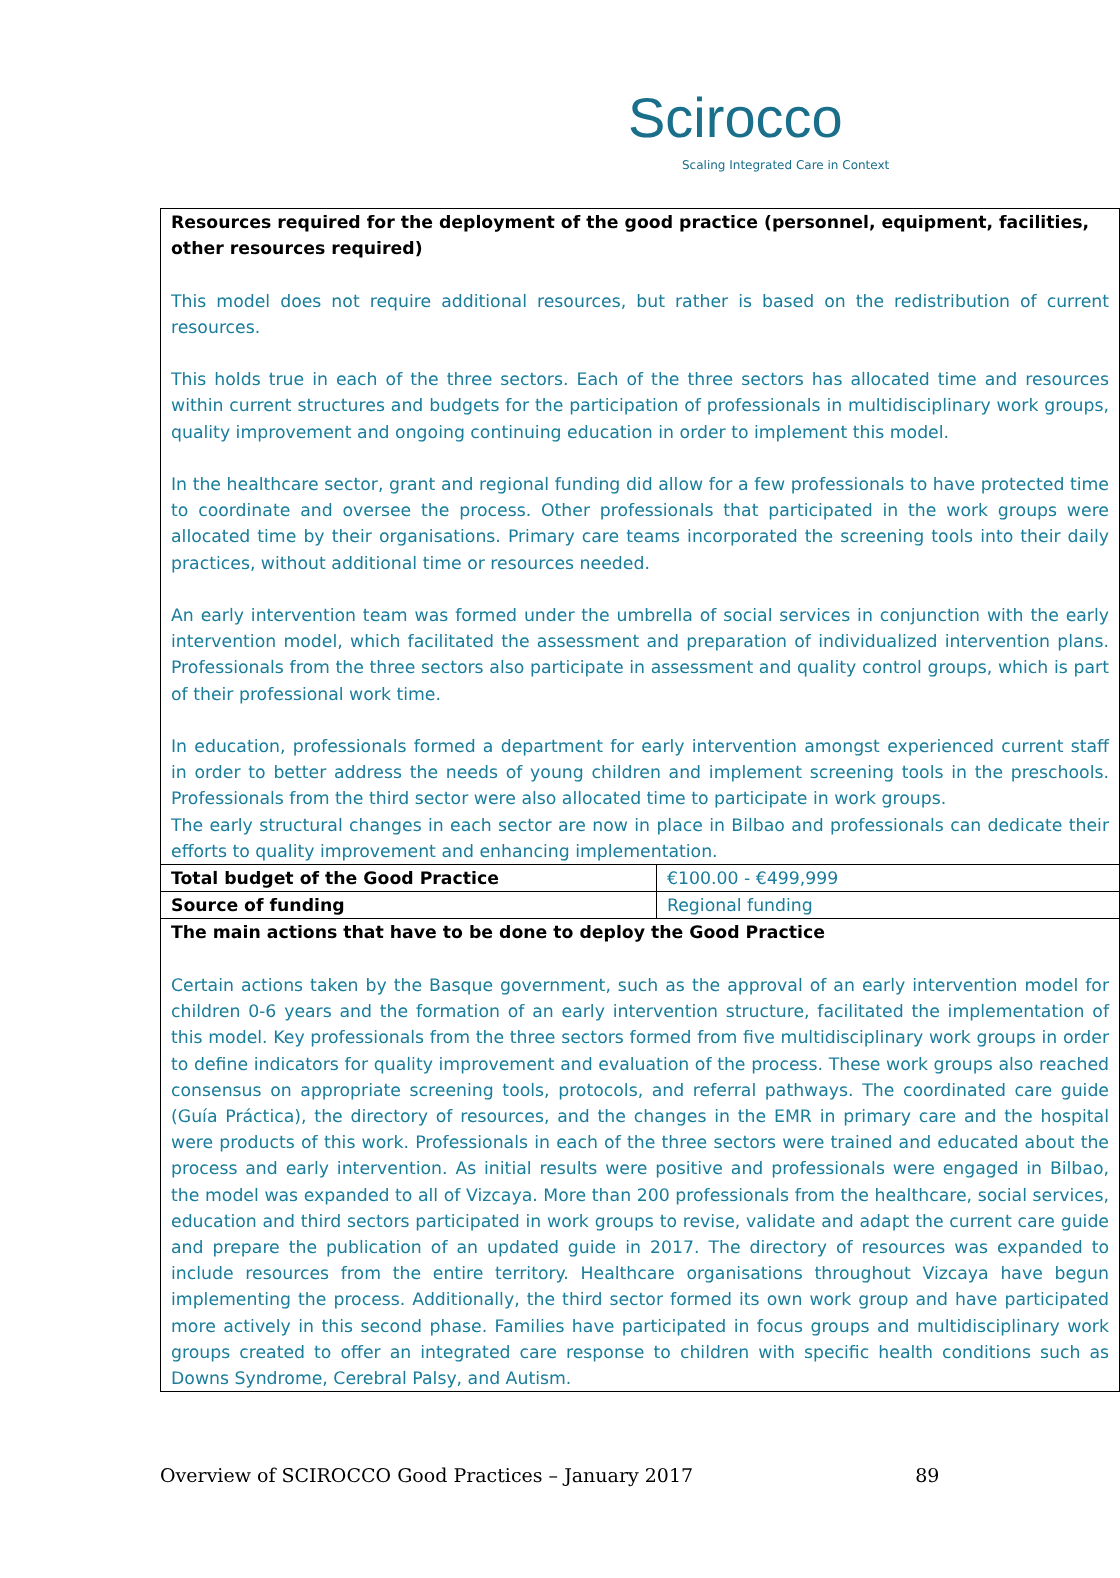Scirocco
Scaling Integrated Care in Context
| Resources required for the deployment of the good practice (personnel, equipment, facilities, other resources required) This model does not require additional resources, but rather is based on the redistribution of current resources. This holds true in each of the three sectors. Each of the three sectors has allocated time and resources within current structures and budgets for the participation of professionals in multidisciplinary work groups, quality improvement and ongoing continuing education in order to implement this model. In the healthcare sector, grant and regional funding did allow for a few professionals to have protected time to coordinate and oversee the process. Other professionals that participated in the work groups were allocated time by their organisations. Primary care teams incorporated the screening tools into their daily practices, without additional time or resources needed. An early intervention team was formed under the umbrella of social services in conjunction with the early intervention model, which facilitated the assessment and preparation of individualized intervention plans. Professionals from the three sectors also participate in assessment and quality control groups, which is part of their professional work time. In education, professionals formed a department for early intervention amongst experienced current staff in order to better address the needs of young children and implement screening tools in the preschools. Professionals from the third sector were also allocated time to participate in work groups. The early structural changes in each sector are now in place in Bilbao and professionals can dedicate their efforts to quality improvement and enhancing implementation. | |
| Total budget of the Good Practice | €100.00 - €499,999 |
| Source of funding | Regional funding |
| The main actions that have to be done to deploy the Good Practice Certain actions taken by the Basque government, such as the approval of an early intervention model for children 0-6 years and the formation of an early intervention structure, facilitated the implementation of this model. Key professionals from the three sectors formed from five multidisciplinary work groups in order to define indicators for quality improvement and evaluation of the process. These work groups also reached consensus on appropriate screening tools, protocols, and referral pathways. The coordinated care guide (Guía Práctica), the directory of resources, and the changes in the EMR in primary care and the hospital were products of this work. Professionals in each of the three sectors were trained and educated about the process and early intervention. As initial results were positive and professionals were engaged in Bilbao, the model was expanded to all of Vizcaya. More than 200 professionals from the healthcare, social services, education and third sectors participated in work groups to revise, validate and adapt the current care guide and prepare the publication of an updated guide in 2017. The directory of resources was expanded to include resources from the entire territory. Healthcare organisations throughout Vizcaya have begun implementing the process. Additionally, the third sector formed its own work group and have participated more actively in this second phase. Families have participated in focus groups and multidisciplinary work groups created to offer an integrated care response to children with specific health conditions such as Downs Syndrome, Cerebral Palsy, and Autism. | |
Overview of SCIROCCO Good Practices – January 2017 89